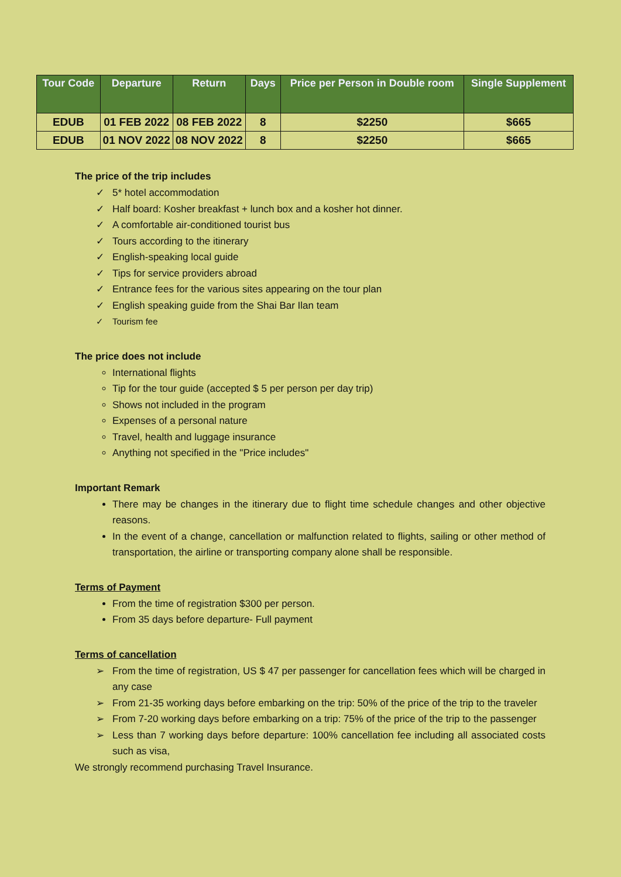| Tour Code | Departure | Return | Days | Price per Person in Double room | Single Supplement |
| --- | --- | --- | --- | --- | --- |
| EDUB | 01 FEB 2022 | 08 FEB 2022 | 8 | $2250 | $665 |
| EDUB | 01 NOV 2022 | 08 NOV 2022 | 8 | $2250 | $665 |
The price of the trip includes
✓ 5* hotel accommodation
✓ Half board: Kosher breakfast + lunch box and a kosher hot dinner.
✓ A comfortable air-conditioned tourist bus
✓ Tours according to the itinerary
✓ English-speaking local guide
✓ Tips for service providers abroad
✓ Entrance fees for the various sites appearing on the tour plan
✓ English speaking guide from the Shai Bar Ilan team
✓ Tourism fee
The price does not include
International flights
Tip for the tour guide (accepted $ 5 per person per day trip)
Shows not included in the program
Expenses of a personal nature
Travel, health and luggage insurance
Anything not specified in the "Price includes"
Important Remark
There may be changes in the itinerary due to flight time schedule changes and other objective reasons.
In the event of a change, cancellation or malfunction related to flights, sailing or other method of transportation, the airline or transporting company alone shall be responsible.
Terms of Payment
From the time of registration $300 per person.
From 35 days before departure- Full payment
Terms of cancellation
➢ From the time of registration, US $ 47 per passenger for cancellation fees which will be charged in any case
➢ From 21-35 working days before embarking on the trip: 50% of the price of the trip to the traveler
➢ From 7-20 working days before embarking on a trip: 75% of the price of the trip to the passenger
➢ Less than 7 working days before departure: 100% cancellation fee including all associated costs such as visa,
We strongly recommend purchasing Travel Insurance.